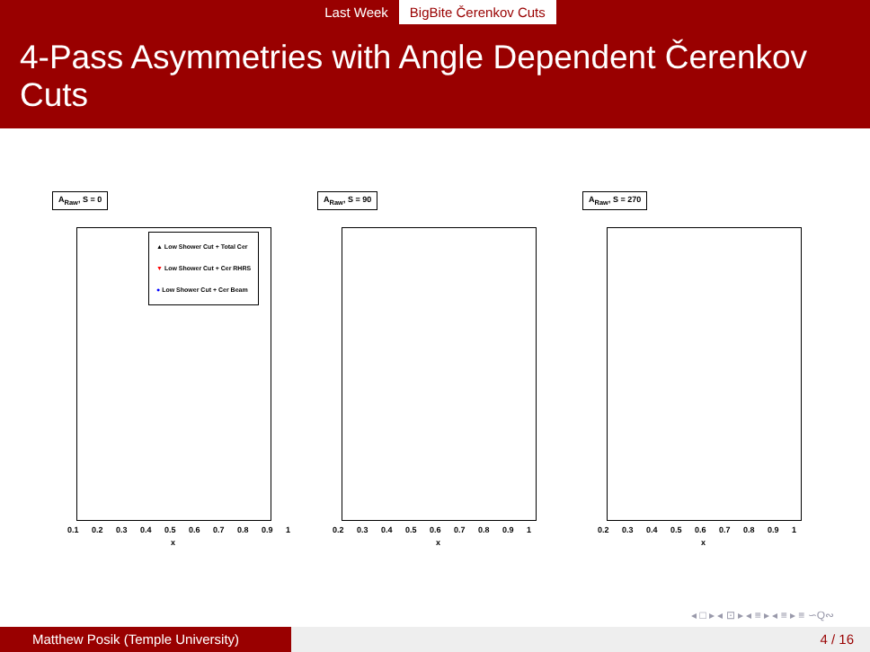Last Week BigBite Čerenkov Cuts
4-Pass Asymmetries with Angle Dependent Čerenkov Cuts
A<sub>Raw</sub>, S = 0
▲ Low Shower Cut + Total Cer
▼ Low Shower Cut + Cer RHRS
● Low Shower Cut + Cer Beam
0.1 0.2 0.3 0.4 0.5 0.6 0.7 0.8 0.9 1
x
A<sub>Raw</sub>, S = 90
0.2 0.3 0.4 0.5 0.6 0.7 0.8 0.9 1
x
A<sub>Raw</sub>, S = 270
0.2 0.3 0.4 0.5 0.6 0.7 0.8 0.9 1
x
◂ □ ▸ ◂ ⊡ ▸ ◂ ≡ ▸ ◂ ≡ ▸ ≡ ∽Q∾
Matthew Posik (Temple University) 4 / 16